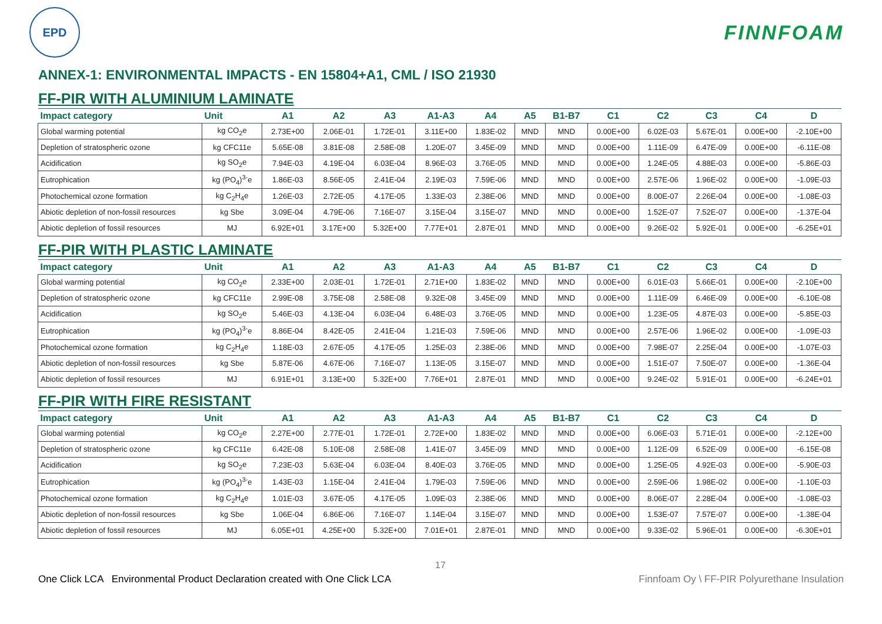EPD
FINNFOAM
ANNEX-1: ENVIRONMENTAL IMPACTS - EN 15804+A1, CML / ISO 21930
FF-PIR WITH ALUMINIUM LAMINATE
| Impact category | Unit | A1 | A2 | A3 | A1-A3 | A4 | A5 | B1-B7 | C1 | C2 | C3 | C4 | D |
| --- | --- | --- | --- | --- | --- | --- | --- | --- | --- | --- | --- | --- | --- |
| Global warming potential | kg CO<sub>2</sub>e | 2.73E+00 | 2.06E-01 | 1.72E-01 | 3.11E+00 | 1.83E-02 | MND | MND | 0.00E+00 | 6.02E-03 | 5.67E-01 | 0.00E+00 | -2.10E+00 |
| Depletion of stratospheric ozone | kg CFC11e | 5.65E-08 | 3.81E-08 | 2.58E-08 | 1.20E-07 | 3.45E-09 | MND | MND | 0.00E+00 | 1.11E-09 | 6.47E-09 | 0.00E+00 | -6.11E-08 |
| Acidification | kg SO<sub>2</sub>e | 7.94E-03 | 4.19E-04 | 6.03E-04 | 8.96E-03 | 3.76E-05 | MND | MND | 0.00E+00 | 1.24E-05 | 4.88E-03 | 0.00E+00 | -5.86E-03 |
| Eutrophication | kg (PO<sub>4</sub>)<sup>3-</sup>e | 1.86E-03 | 8.56E-05 | 2.41E-04 | 2.19E-03 | 7.59E-06 | MND | MND | 0.00E+00 | 2.57E-06 | 1.96E-02 | 0.00E+00 | -1.09E-03 |
| Photochemical ozone formation | kg C<sub>2</sub>H<sub>4</sub>e | 1.26E-03 | 2.72E-05 | 4.17E-05 | 1.33E-03 | 2.38E-06 | MND | MND | 0.00E+00 | 8.00E-07 | 2.26E-04 | 0.00E+00 | -1.08E-03 |
| Abiotic depletion of non-fossil resources | kg Sbe | 3.09E-04 | 4.79E-06 | 7.16E-07 | 3.15E-04 | 3.15E-07 | MND | MND | 0.00E+00 | 1.52E-07 | 7.52E-07 | 0.00E+00 | -1.37E-04 |
| Abiotic depletion of fossil resources | MJ | 6.92E+01 | 3.17E+00 | 5.32E+00 | 7.77E+01 | 2.87E-01 | MND | MND | 0.00E+00 | 9.26E-02 | 5.92E-01 | 0.00E+00 | -6.25E+01 |
FF-PIR WITH PLASTIC LAMINATE
| Impact category | Unit | A1 | A2 | A3 | A1-A3 | A4 | A5 | B1-B7 | C1 | C2 | C3 | C4 | D |
| --- | --- | --- | --- | --- | --- | --- | --- | --- | --- | --- | --- | --- | --- |
| Global warming potential | kg CO<sub>2</sub>e | 2.33E+00 | 2.03E-01 | 1.72E-01 | 2.71E+00 | 1.83E-02 | MND | MND | 0.00E+00 | 6.01E-03 | 5.66E-01 | 0.00E+00 | -2.10E+00 |
| Depletion of stratospheric ozone | kg CFC11e | 2.99E-08 | 3.75E-08 | 2.58E-08 | 9.32E-08 | 3.45E-09 | MND | MND | 0.00E+00 | 1.11E-09 | 6.46E-09 | 0.00E+00 | -6.10E-08 |
| Acidification | kg SO<sub>2</sub>e | 5.46E-03 | 4.13E-04 | 6.03E-04 | 6.48E-03 | 3.76E-05 | MND | MND | 0.00E+00 | 1.23E-05 | 4.87E-03 | 0.00E+00 | -5.85E-03 |
| Eutrophication | kg (PO<sub>4</sub>)<sup>3-</sup>e | 8.86E-04 | 8.42E-05 | 2.41E-04 | 1.21E-03 | 7.59E-06 | MND | MND | 0.00E+00 | 2.57E-06 | 1.96E-02 | 0.00E+00 | -1.09E-03 |
| Photochemical ozone formation | kg C<sub>2</sub>H<sub>4</sub>e | 1.18E-03 | 2.67E-05 | 4.17E-05 | 1.25E-03 | 2.38E-06 | MND | MND | 0.00E+00 | 7.98E-07 | 2.25E-04 | 0.00E+00 | -1.07E-03 |
| Abiotic depletion of non-fossil resources | kg Sbe | 5.87E-06 | 4.67E-06 | 7.16E-07 | 1.13E-05 | 3.15E-07 | MND | MND | 0.00E+00 | 1.51E-07 | 7.50E-07 | 0.00E+00 | -1.36E-04 |
| Abiotic depletion of fossil resources | MJ | 6.91E+01 | 3.13E+00 | 5.32E+00 | 7.76E+01 | 2.87E-01 | MND | MND | 0.00E+00 | 9.24E-02 | 5.91E-01 | 0.00E+00 | -6.24E+01 |
FF-PIR WITH FIRE RESISTANT
| Impact category | Unit | A1 | A2 | A3 | A1-A3 | A4 | A5 | B1-B7 | C1 | C2 | C3 | C4 | D |
| --- | --- | --- | --- | --- | --- | --- | --- | --- | --- | --- | --- | --- | --- |
| Global warming potential | kg CO<sub>2</sub>e | 2.27E+00 | 2.77E-01 | 1.72E-01 | 2.72E+00 | 1.83E-02 | MND | MND | 0.00E+00 | 6.06E-03 | 5.71E-01 | 0.00E+00 | -2.12E+00 |
| Depletion of stratospheric ozone | kg CFC11e | 6.42E-08 | 5.10E-08 | 2.58E-08 | 1.41E-07 | 3.45E-09 | MND | MND | 0.00E+00 | 1.12E-09 | 6.52E-09 | 0.00E+00 | -6.15E-08 |
| Acidification | kg SO<sub>2</sub>e | 7.23E-03 | 5.63E-04 | 6.03E-04 | 8.40E-03 | 3.76E-05 | MND | MND | 0.00E+00 | 1.25E-05 | 4.92E-03 | 0.00E+00 | -5.90E-03 |
| Eutrophication | kg (PO<sub>4</sub>)<sup>3-</sup>e | 1.43E-03 | 1.15E-04 | 2.41E-04 | 1.79E-03 | 7.59E-06 | MND | MND | 0.00E+00 | 2.59E-06 | 1.98E-02 | 0.00E+00 | -1.10E-03 |
| Photochemical ozone formation | kg C<sub>2</sub>H<sub>4</sub>e | 1.01E-03 | 3.67E-05 | 4.17E-05 | 1.09E-03 | 2.38E-06 | MND | MND | 0.00E+00 | 8.06E-07 | 2.28E-04 | 0.00E+00 | -1.08E-03 |
| Abiotic depletion of non-fossil resources | kg Sbe | 1.06E-04 | 6.86E-06 | 7.16E-07 | 1.14E-04 | 3.15E-07 | MND | MND | 0.00E+00 | 1.53E-07 | 7.57E-07 | 0.00E+00 | -1.38E-04 |
| Abiotic depletion of fossil resources | MJ | 6.05E+01 | 4.25E+00 | 5.32E+00 | 7.01E+01 | 2.87E-01 | MND | MND | 0.00E+00 | 9.33E-02 | 5.96E-01 | 0.00E+00 | -6.30E+01 |
17
One Click LCA Environmental Product Declaration created with One Click LCA Finnfoam Oy \ FF-PIR Polyurethane Insulation